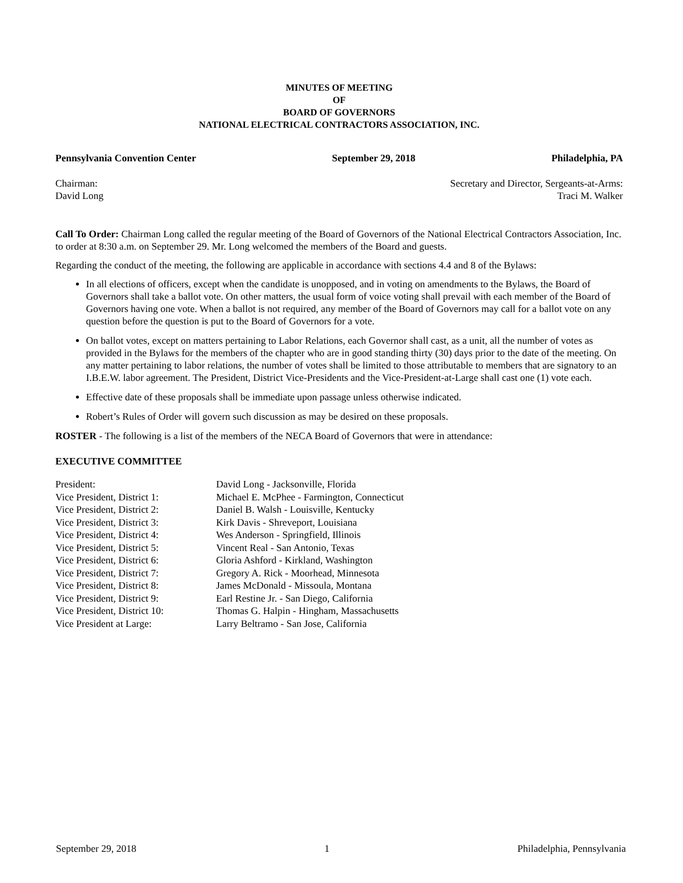MINUTES OF MEETING
OF
BOARD OF GOVERNORS
NATIONAL ELECTRICAL CONTRACTORS ASSOCIATION, INC.
Pennsylvania Convention Center September 29, 2018 Philadelphia, PA
Chairman:
David Long Secretary and Director, Sergeants-at-Arms:
Traci M. Walker
Call To Order: Chairman Long called the regular meeting of the Board of Governors of the National Electrical Contractors Association, Inc. to order at 8:30 a.m. on September 29. Mr. Long welcomed the members of the Board and guests.
Regarding the conduct of the meeting, the following are applicable in accordance with sections 4.4 and 8 of the Bylaws:
In all elections of officers, except when the candidate is unopposed, and in voting on amendments to the Bylaws, the Board of Governors shall take a ballot vote. On other matters, the usual form of voice voting shall prevail with each member of the Board of Governors having one vote. When a ballot is not required, any member of the Board of Governors may call for a ballot vote on any question before the question is put to the Board of Governors for a vote.
On ballot votes, except on matters pertaining to Labor Relations, each Governor shall cast, as a unit, all the number of votes as provided in the Bylaws for the members of the chapter who are in good standing thirty (30) days prior to the date of the meeting. On any matter pertaining to labor relations, the number of votes shall be limited to those attributable to members that are signatory to an I.B.E.W. labor agreement. The President, District Vice-Presidents and the Vice-President-at-Large shall cast one (1) vote each.
Effective date of these proposals shall be immediate upon passage unless otherwise indicated.
Robert’s Rules of Order will govern such discussion as may be desired on these proposals.
ROSTER - The following is a list of the members of the NECA Board of Governors that were in attendance:
EXECUTIVE COMMITTEE
| President: | David Long - Jacksonville, Florida |
| Vice President, District 1: | Michael E. McPhee - Farmington, Connecticut |
| Vice President, District 2: | Daniel B. Walsh - Louisville, Kentucky |
| Vice President, District 3: | Kirk Davis - Shreveport, Louisiana |
| Vice President, District 4: | Wes Anderson - Springfield, Illinois |
| Vice President, District 5: | Vincent Real - San Antonio, Texas |
| Vice President, District 6: | Gloria Ashford - Kirkland, Washington |
| Vice President, District 7: | Gregory A. Rick - Moorhead, Minnesota |
| Vice President, District 8: | James McDonald - Missoula, Montana |
| Vice President, District 9: | Earl Restine Jr. - San Diego, California |
| Vice President, District 10: | Thomas G. Halpin - Hingham, Massachusetts |
| Vice President at Large: | Larry Beltramo - San Jose, California |
September 29, 2018 1 Philadelphia, Pennsylvania